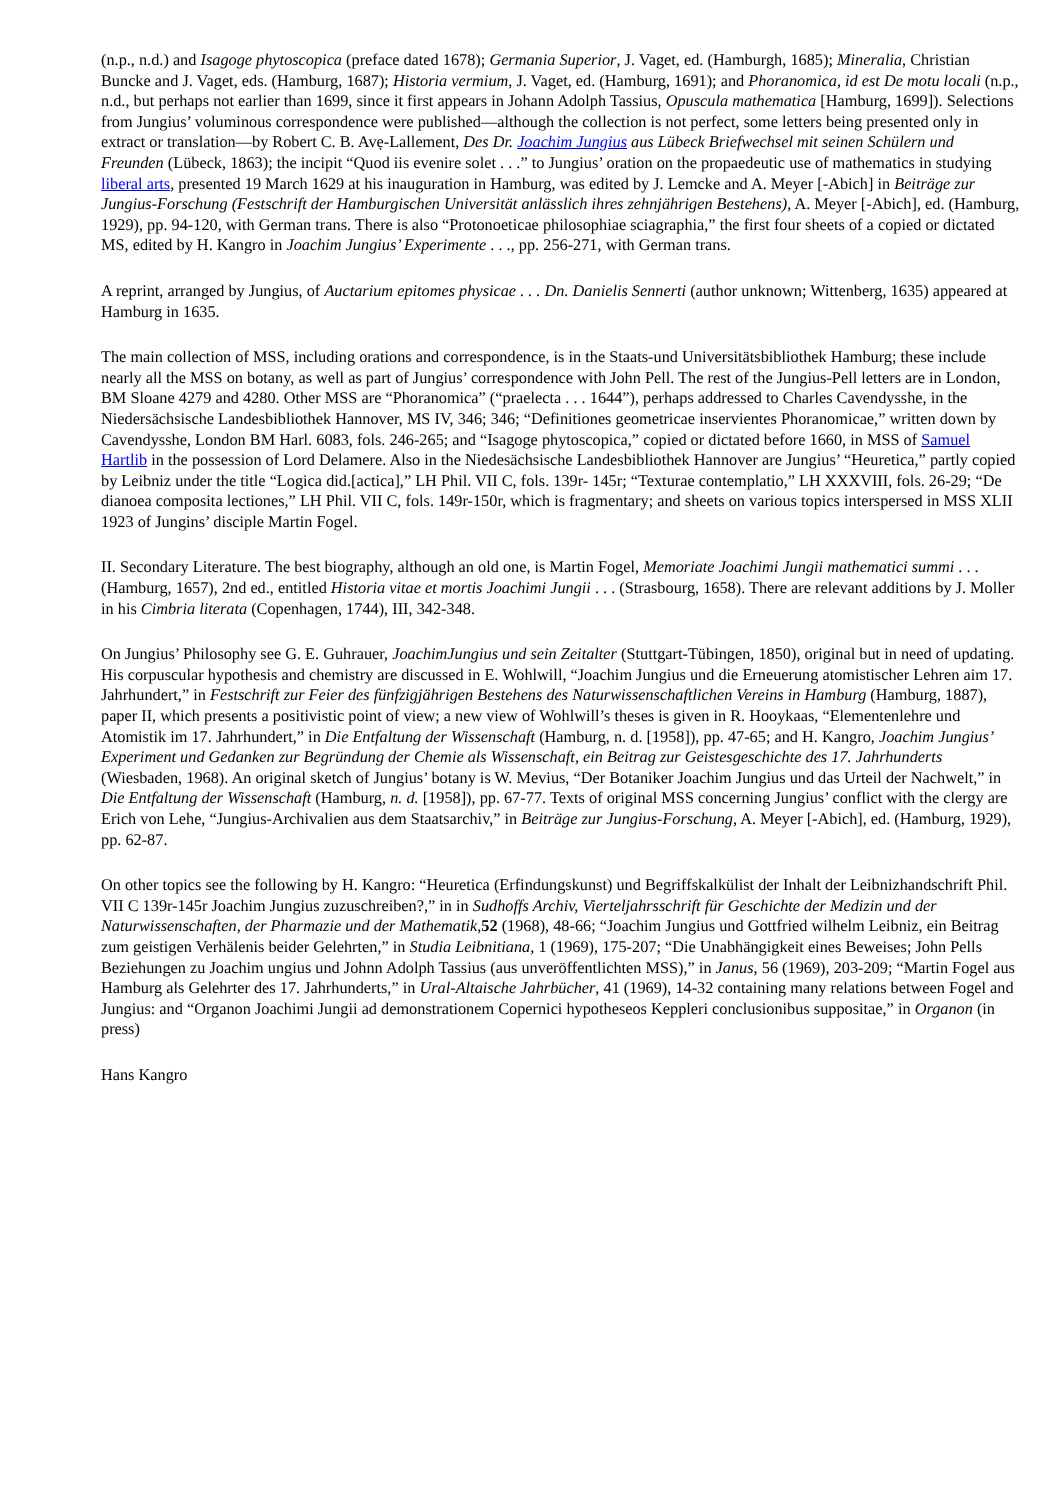(n.p., n.d.) and Isagoge phytoscopica (preface dated 1678); Germania Superior, J. Vaget, ed. (Hamburgh, 1685); Mineralia, Christian Buncke and J. Vaget, eds. (Hamburg, 1687); Historia vermium, J. Vaget, ed. (Hamburg, 1691); and Phoranomica, id est De motu locali (n.p., n.d., but perhaps not earlier than 1699, since it first appears in Johann Adolph Tassius, Opuscula mathematica [Hamburg, 1699]). Selections from Jungius’ voluminous correspondence were published—although the collection is not perfect, some letters being presented only in extract or translation—by Robert C. B. Avẹ-Lallement, Des Dr. Joachim Jungius aus Lübeck Briefwechsel mit seinen Schülern und Freunden (Lübeck, 1863); the incipit “Quod iis evenire solet . . .” to Jungius’ oration on the propaedeutic use of mathematics in studying liberal arts, presented 19 March 1629 at his inauguration in Hamburg, was edited by J. Lemcke and A. Meyer [-Abich] in Beiträge zur Jungius-Forschung (Festschrift der Hamburgischen Universität anlässlich ihres zehnjährigen Bestehens), A. Meyer [-Abich], ed. (Hamburg, 1929), pp. 94-120, with German trans. There is also “Protonoeticae philosophiae sciagraphia,” the first four sheets of a copied or dictated MS, edited by H. Kangro in Joachim Jungius’ Experimente . . ., pp. 256-271, with German trans.
A reprint, arranged by Jungius, of Auctarium epitomes physicae . . . Dn. Danielis Sennerti (author unknown; Wittenberg, 1635) appeared at Hamburg in 1635.
The main collection of MSS, including orations and correspondence, is in the Staats-und Universitätsbibliothek Hamburg; these include nearly all the MSS on botany, as well as part of Jungius’ correspondence with John Pell. The rest of the Jungius-Pell letters are in London, BM Sloane 4279 and 4280. Other MSS are “Phoranomica” (“praelecta . . . 1644”), perhaps addressed to Charles Cavendysshe, in the Niedersächsische Landesbibliothek Hannover, MS IV, 346; 346; “Definitiones geometricae inservientes Phoranomicae,” written down by Cavendysshe, London BM Harl. 6083, fols. 246-265; and “Isagoge phytoscopica,” copied or dictated before 1660, in MSS of Samuel Hartlib in the possession of Lord Delamere. Also in the Niedesächsische Landesbibliothek Hannover are Jungius’ “Heuretica,” partly copied by Leibniz under the title “Logica did.[actica],” LH Phil. VII C, fols. 139r- 145r; “Texturae contemplatio,” LH XXXVIII, fols. 26-29; “De dianoea composita lectiones,” LH Phil. VII C, fols. 149r-150r, which is fragmentary; and sheets on various topics interspersed in MSS XLII 1923 of Jungins’ disciple Martin Fogel.
II. Secondary Literature. The best biography, although an old one, is Martin Fogel, Memoriate Joachimi Jungii mathematici summi . . . (Hamburg, 1657), 2nd ed., entitled Historia vitae et mortis Joachimi Jungii . . . (Strasbourg, 1658). There are relevant additions by J. Moller in his Cimbria literata (Copenhagen, 1744), III, 342-348.
On Jungius’ Philosophy see G. E. Guhrauer, JoachimJungius und sein Zeitalter (Stuttgart-Tübingen, 1850), original but in need of updating. His corpuscular hypothesis and chemistry are discussed in E. Wohlwill, “Joachim Jungius und die Erneuerung atomistischer Lehren aim 17. Jahrhundert,” in Festschrift zur Feier des fünfzigjährigen Bestehens des Naturwissenschaftlichen Vereins in Hamburg (Hamburg, 1887), paper II, which presents a positivistic point of view; a new view of Wohlwill’s theses is given in R. Hooykaas, “Elementenlehre und Atomistik im 17. Jahrhundert,” in Die Entfaltung der Wissenschaft (Hamburg, n. d. [1958]), pp. 47-65; and H. Kangro, Joachim Jungius’ Experiment und Gedanken zur Begründung der Chemie als Wissenschaft, ein Beitrag zur Geistesgeschichte des 17. Jahrhunderts (Wiesbaden, 1968). An original sketch of Jungius’ botany is W. Mevius, “Der Botaniker Joachim Jungius und das Urteil der Nachwelt,” in Die Entfaltung der Wissenschaft (Hamburg, n. d. [1958]), pp. 67-77. Texts of original MSS concerning Jungius’ conflict with the clergy are Erich von Lehe, “Jungius-Archivalien aus dem Staatsarchiv,” in Beiträge zur Jungius-Forschung, A. Meyer [-Abich], ed. (Hamburg, 1929), pp. 62-87.
On other topics see the following by H. Kangro: “Heuretica (Erfindungskunst) und Begriffskalkülist der Inhalt der Leibnizhandschrift Phil. VII C 139r-145r Joachim Jungius zuzuschreiben?,” in in Sudhoffs Archiv, Vierteljahrsschrift für Geschichte der Medizin und der Naturwissenschaften, der Pharmazie und der Mathematik, 52 (1968), 48-66; “Joachim Jungius und Gottfried wilhelm Leibniz, ein Beitrag zum geistigen Verhälenis beider Gelehrten,” in Studia Leibnitiana, 1 (1969), 175-207; “Die Unabhängigkeit eines Beweises; John Pells Beziehungen zu Joachim ungius und Johnn Adolph Tassius (aus unveröffentlichten MSS),” in Janus, 56 (1969), 203-209; “Martin Fogel aus Hamburg als Gelehrter des 17. Jahrhunderts,” in Ural-Altaische Jahrbücher, 41 (1969), 14-32 containing many relations between Fogel and Jungius: and “Organon Joachimi Jungii ad demonstrationem Copernici hypotheseos Keppleri conclusionibus suppositae,” in Organon (in press)
Hans Kangro